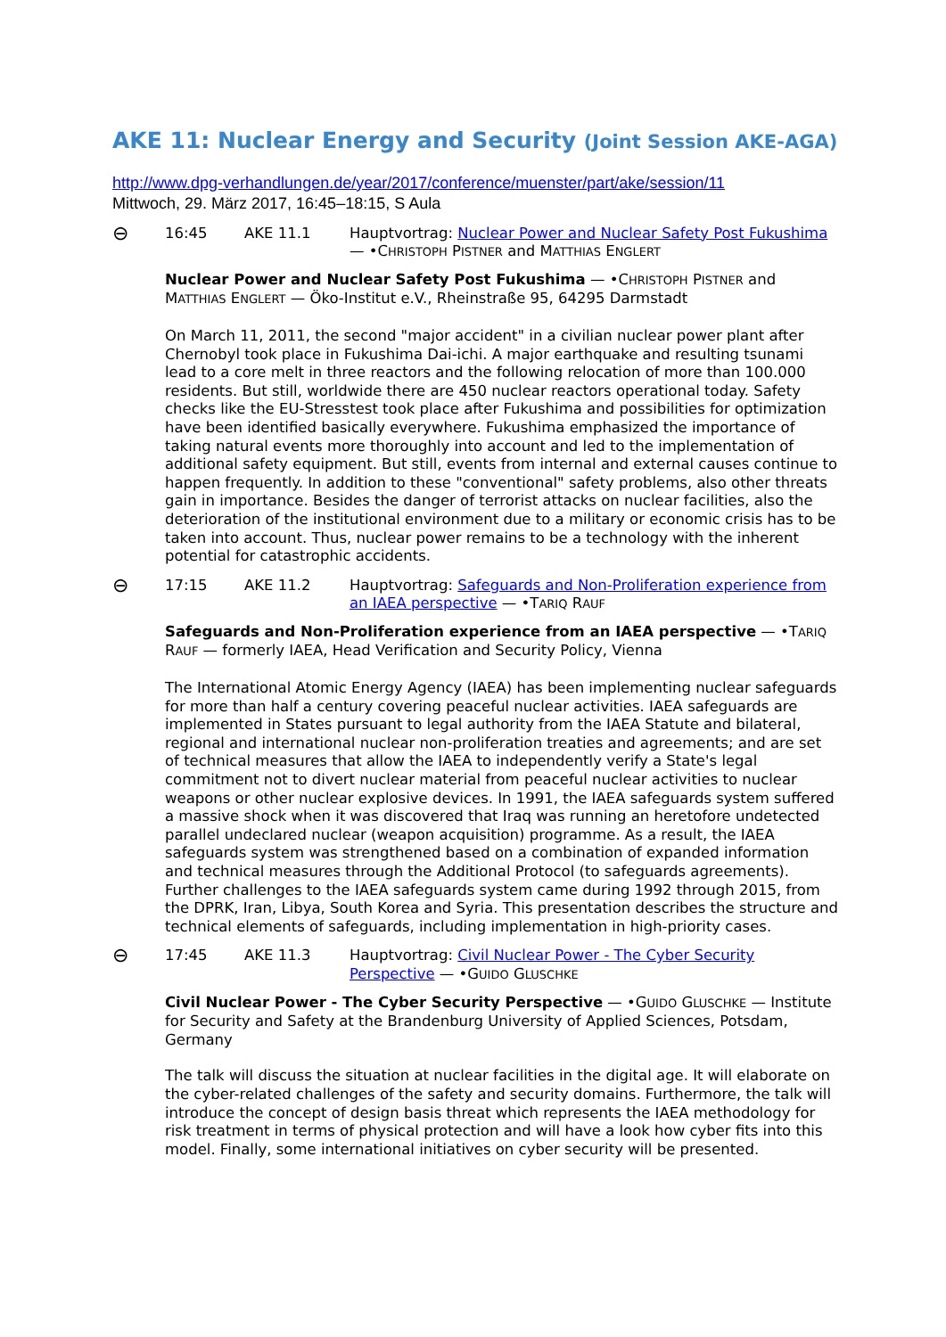AKE 11: Nuclear Energy and Security (Joint Session AKE-AGA)
http://www.dpg-verhandlungen.de/year/2017/conference/muenster/part/ake/session/11
Mittwoch, 29. März 2017, 16:45–18:15, S Aula
⊖ 16:45 AKE 11.1 Hauptvortrag: Nuclear Power and Nuclear Safety Post Fukushima — •CHRISTOPH PISTNER and MATTHIAS ENGLERT
Nuclear Power and Nuclear Safety Post Fukushima — •CHRISTOPH PISTNER and MATTHIAS ENGLERT — Öko-Institut e.V., Rheinstraße 95, 64295 Darmstadt
On March 11, 2011, the second "major accident" in a civilian nuclear power plant after Chernobyl took place in Fukushima Dai-ichi. A major earthquake and resulting tsunami lead to a core melt in three reactors and the following relocation of more than 100.000 residents. But still, worldwide there are 450 nuclear reactors operational today. Safety checks like the EU-Stresstest took place after Fukushima and possibilities for optimization have been identified basically everywhere. Fukushima emphasized the importance of taking natural events more thoroughly into account and led to the implementation of additional safety equipment. But still, events from internal and external causes continue to happen frequently. In addition to these "conventional" safety problems, also other threats gain in importance. Besides the danger of terrorist attacks on nuclear facilities, also the deterioration of the institutional environment due to a military or economic crisis has to be taken into account. Thus, nuclear power remains to be a technology with the inherent potential for catastrophic accidents.
⊖ 17:15 AKE 11.2 Hauptvortrag: Safeguards and Non-Proliferation experience from an IAEA perspective — •TARIQ RAUF
Safeguards and Non-Proliferation experience from an IAEA perspective — •TARIQ RAUF — formerly IAEA, Head Verification and Security Policy, Vienna
The International Atomic Energy Agency (IAEA) has been implementing nuclear safeguards for more than half a century covering peaceful nuclear activities. IAEA safeguards are implemented in States pursuant to legal authority from the IAEA Statute and bilateral, regional and international nuclear non-proliferation treaties and agreements; and are set of technical measures that allow the IAEA to independently verify a State's legal commitment not to divert nuclear material from peaceful nuclear activities to nuclear weapons or other nuclear explosive devices. In 1991, the IAEA safeguards system suffered a massive shock when it was discovered that Iraq was running an heretofore undetected parallel undeclared nuclear (weapon acquisition) programme. As a result, the IAEA safeguards system was strengthened based on a combination of expanded information and technical measures through the Additional Protocol (to safeguards agreements). Further challenges to the IAEA safeguards system came during 1992 through 2015, from the DPRK, Iran, Libya, South Korea and Syria. This presentation describes the structure and technical elements of safeguards, including implementation in high-priority cases.
⊖ 17:45 AKE 11.3 Hauptvortrag: Civil Nuclear Power - The Cyber Security Perspective — •GUIDO GLUSCHKE
Civil Nuclear Power - The Cyber Security Perspective — •GUIDO GLUSCHKE — Institute for Security and Safety at the Brandenburg University of Applied Sciences, Potsdam, Germany
The talk will discuss the situation at nuclear facilities in the digital age. It will elaborate on the cyber-related challenges of the safety and security domains. Furthermore, the talk will introduce the concept of design basis threat which represents the IAEA methodology for risk treatment in terms of physical protection and will have a look how cyber fits into this model. Finally, some international initiatives on cyber security will be presented.